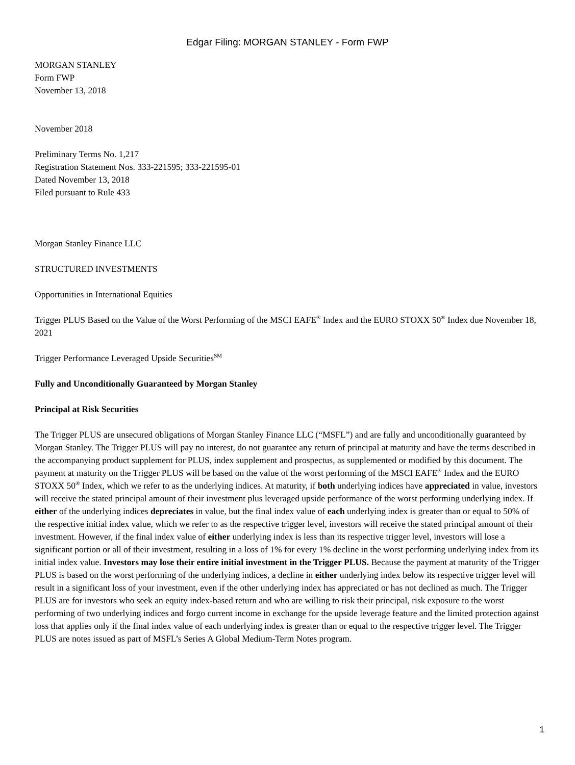Edgar Filing: MORGAN STANLEY - Form FWP
MORGAN STANLEY
Form FWP
November 13, 2018
November 2018
Preliminary Terms No. 1,217
Registration Statement Nos. 333-221595; 333-221595-01
Dated November 13, 2018
Filed pursuant to Rule 433
Morgan Stanley Finance LLC
STRUCTURED INVESTMENTS
Opportunities in International Equities
Trigger PLUS Based on the Value of the Worst Performing of the MSCI EAFE<sup>®</sup> Index and the EURO STOXX 50<sup>®</sup> Index due November 18, 2021
Trigger Performance Leveraged Upside Securities<sup>SM</sup>
Fully and Unconditionally Guaranteed by Morgan Stanley
Principal at Risk Securities
The Trigger PLUS are unsecured obligations of Morgan Stanley Finance LLC (“MSFL”) and are fully and unconditionally guaranteed by Morgan Stanley. The Trigger PLUS will pay no interest, do not guarantee any return of principal at maturity and have the terms described in the accompanying product supplement for PLUS, index supplement and prospectus, as supplemented or modified by this document. The payment at maturity on the Trigger PLUS will be based on the value of the worst performing of the MSCI EAFE<sup>®</sup> Index and the EURO STOXX 50<sup>®</sup> Index, which we refer to as the underlying indices. At maturity, if both underlying indices have appreciated in value, investors will receive the stated principal amount of their investment plus leveraged upside performance of the worst performing underlying index. If either of the underlying indices depreciates in value, but the final index value of each underlying index is greater than or equal to 50% of the respective initial index value, which we refer to as the respective trigger level, investors will receive the stated principal amount of their investment. However, if the final index value of either underlying index is less than its respective trigger level, investors will lose a significant portion or all of their investment, resulting in a loss of 1% for every 1% decline in the worst performing underlying index from its initial index value. Investors may lose their entire initial investment in the Trigger PLUS. Because the payment at maturity of the Trigger PLUS is based on the worst performing of the underlying indices, a decline in either underlying index below its respective trigger level will result in a significant loss of your investment, even if the other underlying index has appreciated or has not declined as much. The Trigger PLUS are for investors who seek an equity index-based return and who are willing to risk their principal, risk exposure to the worst performing of two underlying indices and forgo current income in exchange for the upside leverage feature and the limited protection against loss that applies only if the final index value of each underlying index is greater than or equal to the respective trigger level. The Trigger PLUS are notes issued as part of MSFL’s Series A Global Medium-Term Notes program.
1